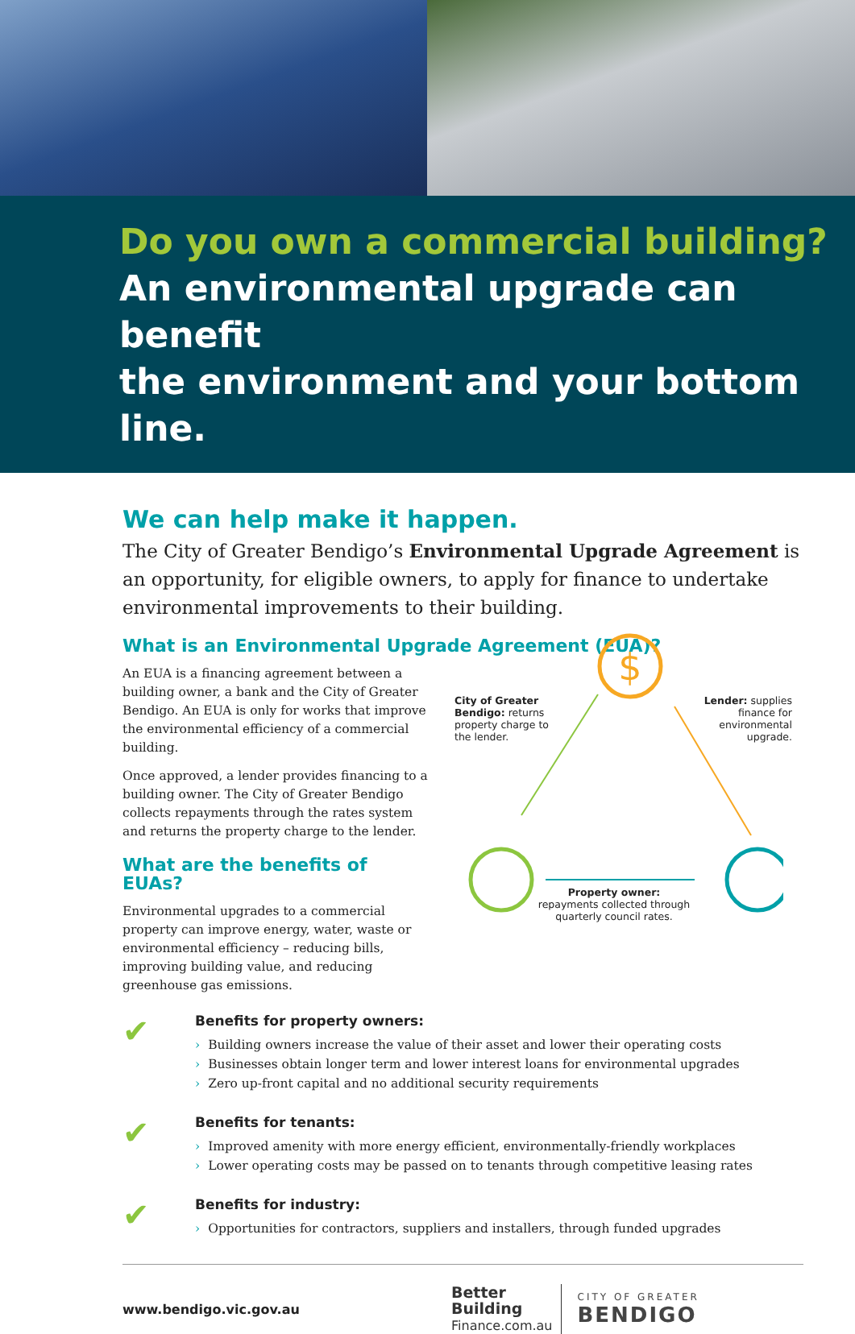Do you own a commercial building?
An environmental upgrade can benefit
the environment and your bottom line.
We can help make it happen.
The City of Greater Bendigo’s Environmental Upgrade Agreement is an opportunity, for eligible owners, to apply for finance to undertake environmental improvements to their building.
What is an Environmental Upgrade Agreement (EUA)?
An EUA is a financing agreement between a building owner, a bank and the City of Greater Bendigo. An EUA is only for works that improve the environmental efficiency of a commercial building.
Once approved, a lender provides financing to a building owner. The City of Greater Bendigo collects repayments through the rates system and returns the property charge to the lender.
What are the benefits of EUAs?
Environmental upgrades to a commercial property can improve energy, water, waste or environmental efficiency – reducing bills, improving building value, and reducing greenhouse gas emissions.
$
City of Greater Bendigo: returns property charge to the lender.
Lender: supplies finance for environmental upgrade.
Property owner:
repayments collected through quarterly council rates.
✔
Benefits for property owners:
› Building owners increase the value of their asset and lower their operating costs
› Businesses obtain longer term and lower interest loans for environmental upgrades
› Zero up-front capital and no additional security requirements
✔
Benefits for tenants:
› Improved amenity with more energy efficient, environmentally-friendly workplaces
› Lower operating costs may be passed on to tenants through competitive leasing rates
✔
Benefits for industry:
› Opportunities for contractors, suppliers and installers, through funded upgrades
www.bendigo.vic.gov.au
Better
Building
Finance.com.au
CITY OF GREATER
BENDIGO